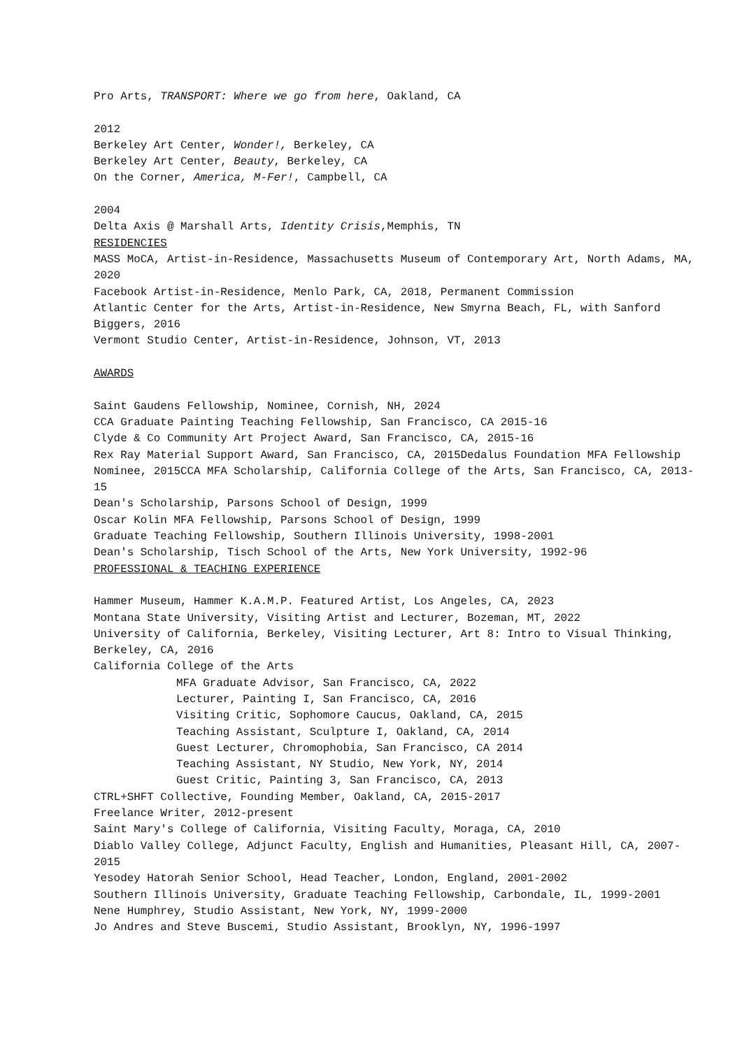Pro Arts, TRANSPORT: Where we go from here, Oakland, CA
2012
Berkeley Art Center, Wonder!, Berkeley, CA
Berkeley Art Center, Beauty, Berkeley, CA
On the Corner, America, M-Fer!, Campbell, CA
2004
Delta Axis @ Marshall Arts, Identity Crisis,Memphis, TN
RESIDENCIES
MASS MoCA, Artist-in-Residence, Massachusetts Museum of Contemporary Art, North Adams, MA, 2020
Facebook Artist-in-Residence, Menlo Park, CA, 2018, Permanent Commission
Atlantic Center for the Arts, Artist-in-Residence, New Smyrna Beach, FL, with Sanford Biggers, 2016
Vermont Studio Center, Artist-in-Residence, Johnson, VT, 2013
AWARDS
Saint Gaudens Fellowship, Nominee, Cornish, NH, 2024
CCA Graduate Painting Teaching Fellowship, San Francisco, CA 2015-16
Clyde & Co Community Art Project Award, San Francisco, CA, 2015-16
Rex Ray Material Support Award, San Francisco, CA, 2015Dedalus Foundation MFA Fellowship Nominee, 2015CCA MFA Scholarship, California College of the Arts, San Francisco, CA, 2013-15
Dean's Scholarship, Parsons School of Design, 1999
Oscar Kolin MFA Fellowship, Parsons School of Design, 1999
Graduate Teaching Fellowship, Southern Illinois University, 1998-2001
Dean's Scholarship, Tisch School of the Arts, New York University, 1992-96
PROFESSIONAL & TEACHING EXPERIENCE
Hammer Museum, Hammer K.A.M.P. Featured Artist, Los Angeles, CA, 2023
Montana State University, Visiting Artist and Lecturer, Bozeman, MT, 2022
University of California, Berkeley, Visiting Lecturer, Art 8: Intro to Visual Thinking, Berkeley, CA, 2016
California College of the Arts
MFA Graduate Advisor, San Francisco, CA, 2022
Lecturer, Painting I, San Francisco, CA, 2016
Visiting Critic, Sophomore Caucus, Oakland, CA, 2015
Teaching Assistant, Sculpture I, Oakland, CA, 2014
Guest Lecturer, Chromophobia, San Francisco, CA 2014
Teaching Assistant, NY Studio, New York, NY, 2014
Guest Critic, Painting 3, San Francisco, CA, 2013
CTRL+SHFT Collective, Founding Member, Oakland, CA, 2015-2017
Freelance Writer, 2012-present
Saint Mary's College of California, Visiting Faculty, Moraga, CA, 2010
Diablo Valley College, Adjunct Faculty, English and Humanities, Pleasant Hill, CA, 2007-2015
Yesodey Hatorah Senior School, Head Teacher, London, England, 2001-2002
Southern Illinois University, Graduate Teaching Fellowship, Carbondale, IL, 1999-2001
Nene Humphrey, Studio Assistant, New York, NY, 1999-2000
Jo Andres and Steve Buscemi, Studio Assistant, Brooklyn, NY, 1996-1997